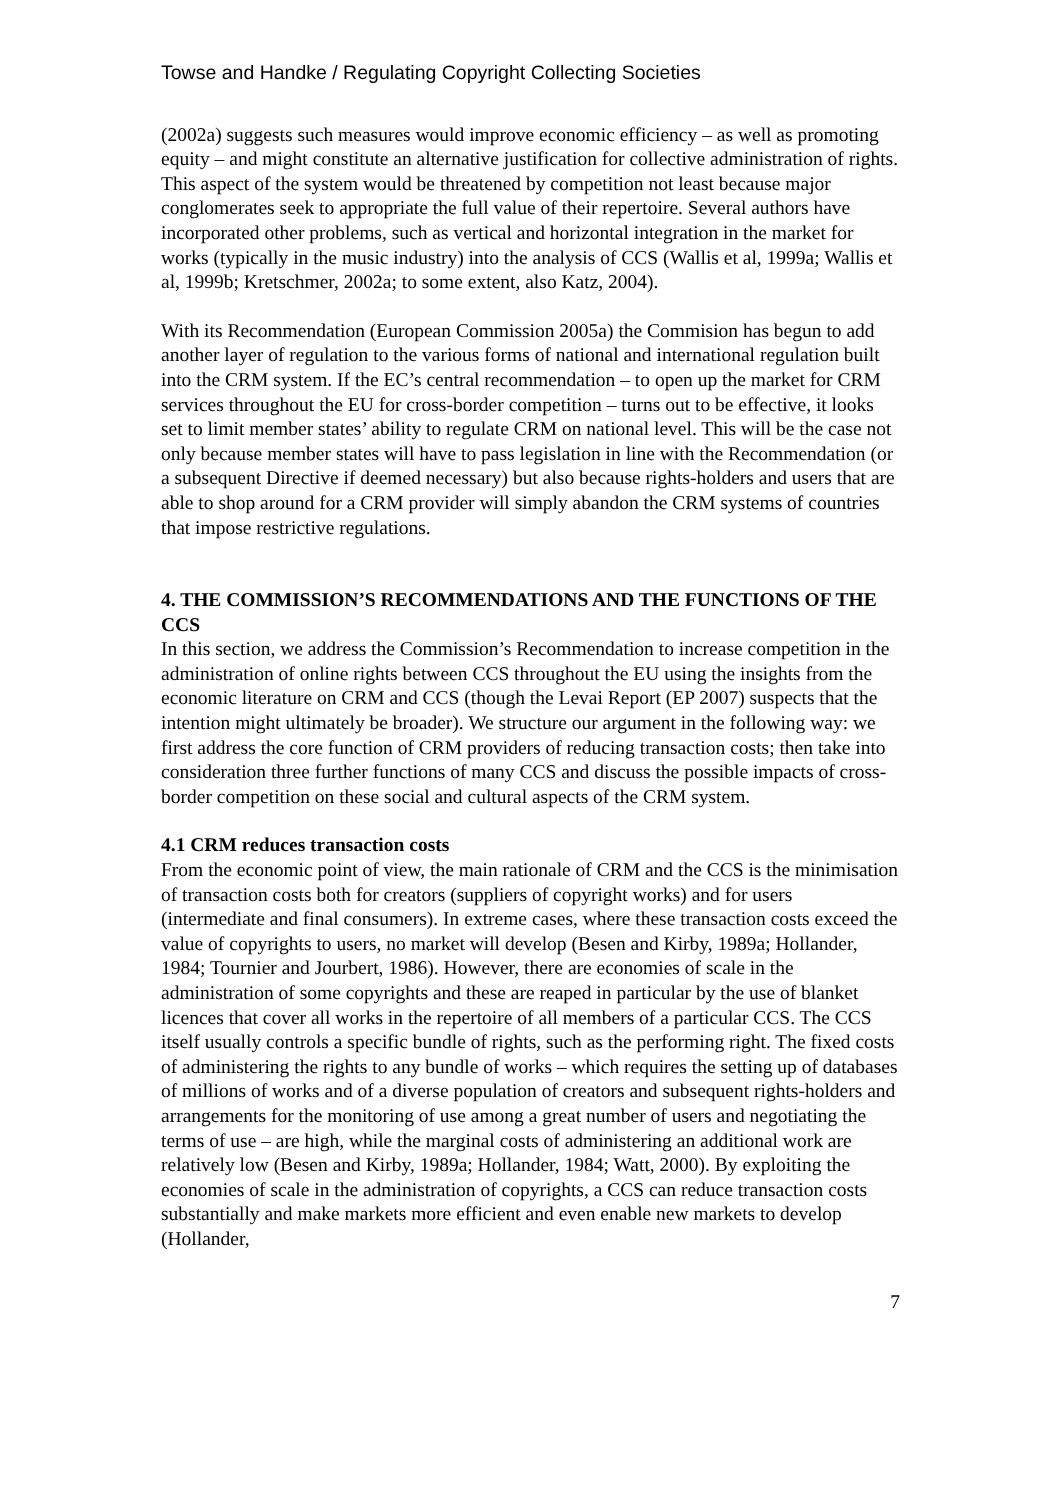Towse and Handke / Regulating Copyright Collecting Societies
(2002a) suggests such measures would improve economic efficiency – as well as promoting equity – and might constitute an alternative justification for collective administration of rights. This aspect of the system would be threatened by competition not least because major conglomerates seek to appropriate the full value of their repertoire. Several authors have incorporated other problems, such as vertical and horizontal integration in the market for works (typically in the music industry) into the analysis of CCS (Wallis et al, 1999a; Wallis et al, 1999b; Kretschmer, 2002a; to some extent, also Katz, 2004).
With its Recommendation (European Commission 2005a) the Commision has begun to add another layer of regulation to the various forms of national and international regulation built into the CRM system. If the EC’s central recommendation – to open up the market for CRM services throughout the EU for cross-border competition – turns out to be effective, it looks set to limit member states’ ability to regulate CRM on national level. This will be the case not only because member states will have to pass legislation in line with the Recommendation (or a subsequent Directive if deemed necessary) but also because rights-holders and users that are able to shop around for a CRM provider will simply abandon the CRM systems of countries that impose restrictive regulations.
4. THE COMMISSION’S RECOMMENDATIONS AND THE FUNCTIONS OF THE CCS
In this section, we address the Commission’s Recommendation to increase competition in the administration of online rights between CCS throughout the EU using the insights from the economic literature on CRM and CCS (though the Levai Report (EP 2007) suspects that the intention might ultimately be broader). We structure our argument in the following way: we first address the core function of CRM providers of reducing transaction costs; then take into consideration three further functions of many CCS and discuss the possible impacts of cross-border competition on these social and cultural aspects of the CRM system.
4.1 CRM reduces transaction costs
From the economic point of view, the main rationale of CRM and the CCS is the minimisation of transaction costs both for creators (suppliers of copyright works) and for users (intermediate and final consumers). In extreme cases, where these transaction costs exceed the value of copyrights to users, no market will develop (Besen and Kirby, 1989a; Hollander, 1984; Tournier and Jourbert, 1986). However, there are economies of scale in the administration of some copyrights and these are reaped in particular by the use of blanket licences that cover all works in the repertoire of all members of a particular CCS. The CCS itself usually controls a specific bundle of rights, such as the performing right. The fixed costs of administering the rights to any bundle of works – which requires the setting up of databases of millions of works and of a diverse population of creators and subsequent rights-holders and arrangements for the monitoring of use among a great number of users and negotiating the terms of use – are high, while the marginal costs of administering an additional work are relatively low (Besen and Kirby, 1989a; Hollander, 1984; Watt, 2000). By exploiting the economies of scale in the administration of copyrights, a CCS can reduce transaction costs substantially and make markets more efficient and even enable new markets to develop (Hollander,
7